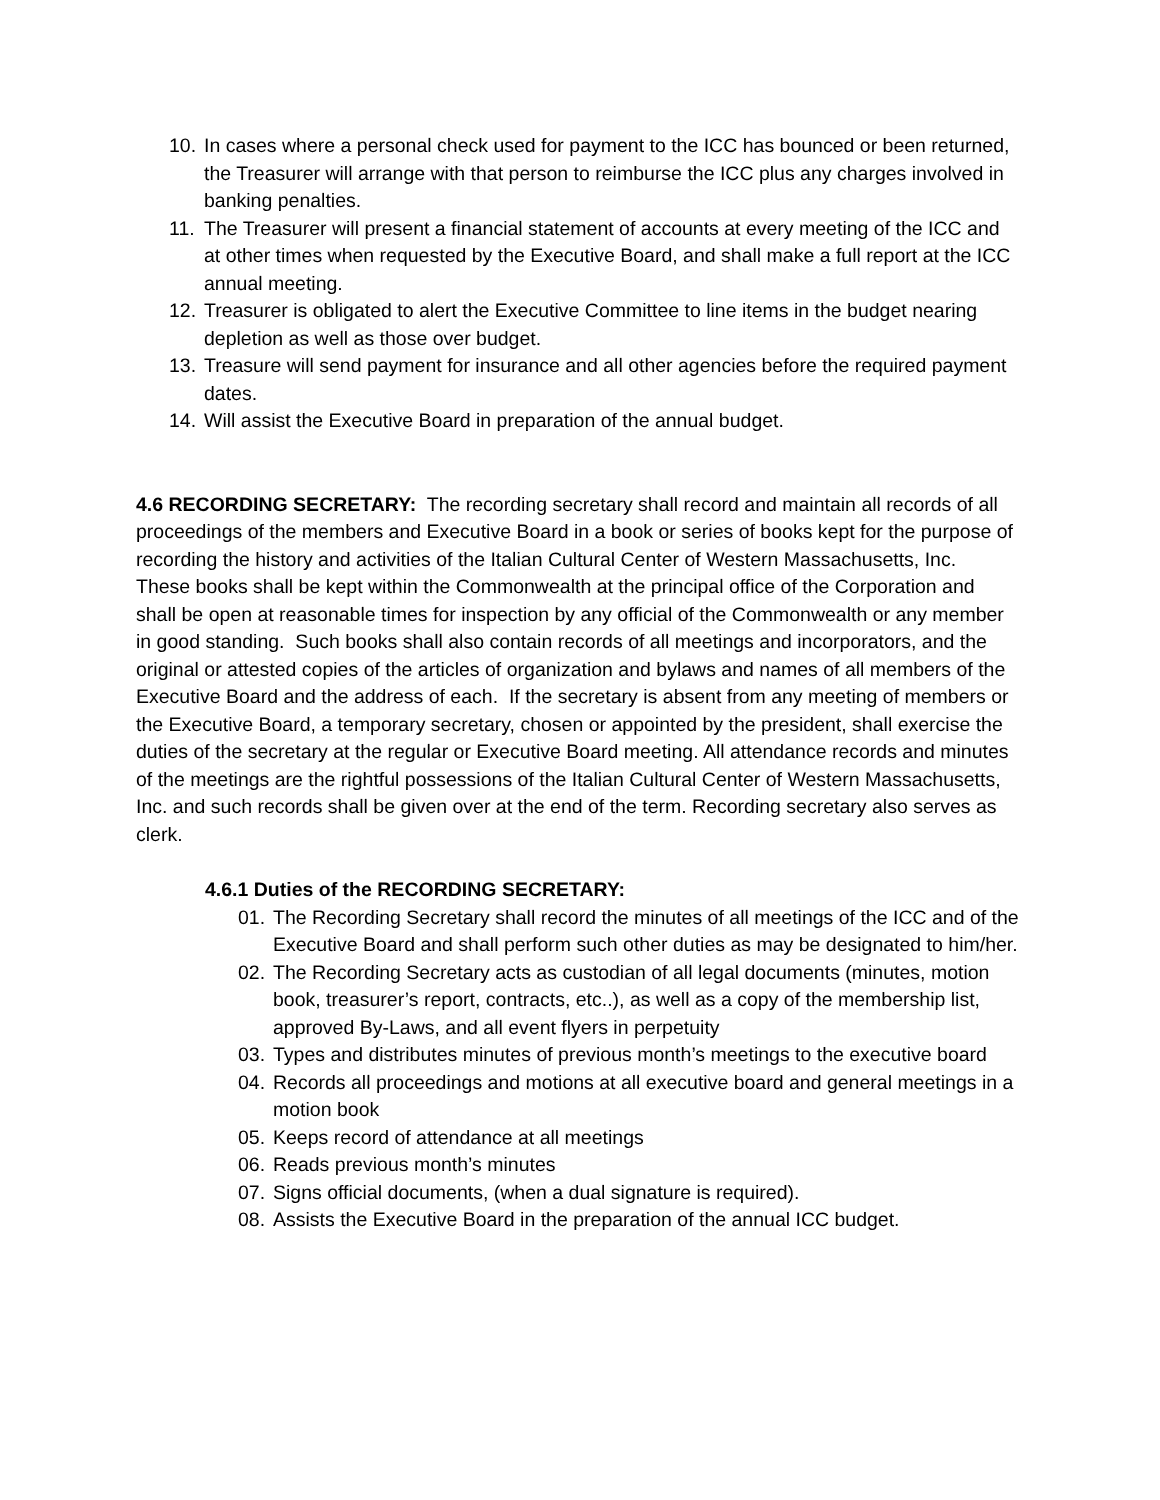10. In cases where a personal check used for payment to the ICC has bounced or been returned, the Treasurer will arrange with that person to reimburse the ICC plus any charges involved in banking penalties.
11. The Treasurer will present a financial statement of accounts at every meeting of the ICC and at other times when requested by the Executive Board, and shall make a full report at the ICC annual meeting.
12. Treasurer is obligated to alert the Executive Committee to line items in the budget nearing depletion as well as those over budget.
13. Treasure will send payment for insurance and all other agencies before the required payment dates.
14. Will assist the Executive Board in preparation of the annual budget.
4.6 RECORDING SECRETARY: The recording secretary shall record and maintain all records of all proceedings of the members and Executive Board in a book or series of books kept for the purpose of recording the history and activities of the Italian Cultural Center of Western Massachusetts, Inc. These books shall be kept within the Commonwealth at the principal office of the Corporation and shall be open at reasonable times for inspection by any official of the Commonwealth or any member in good standing. Such books shall also contain records of all meetings and incorporators, and the original or attested copies of the articles of organization and bylaws and names of all members of the Executive Board and the address of each. If the secretary is absent from any meeting of members or the Executive Board, a temporary secretary, chosen or appointed by the president, shall exercise the duties of the secretary at the regular or Executive Board meeting. All attendance records and minutes of the meetings are the rightful possessions of the Italian Cultural Center of Western Massachusetts, Inc. and such records shall be given over at the end of the term. Recording secretary also serves as clerk.
4.6.1 Duties of the RECORDING SECRETARY:
01. The Recording Secretary shall record the minutes of all meetings of the ICC and of the Executive Board and shall perform such other duties as may be designated to him/her.
02. The Recording Secretary acts as custodian of all legal documents (minutes, motion book, treasurer’s report, contracts, etc..), as well as a copy of the membership list, approved By-Laws, and all event flyers in perpetuity
03. Types and distributes minutes of previous month’s meetings to the executive board
04. Records all proceedings and motions at all executive board and general meetings in a motion book
05. Keeps record of attendance at all meetings
06. Reads previous month’s minutes
07. Signs official documents, (when a dual signature is required).
08. Assists the Executive Board in the preparation of the annual ICC budget.